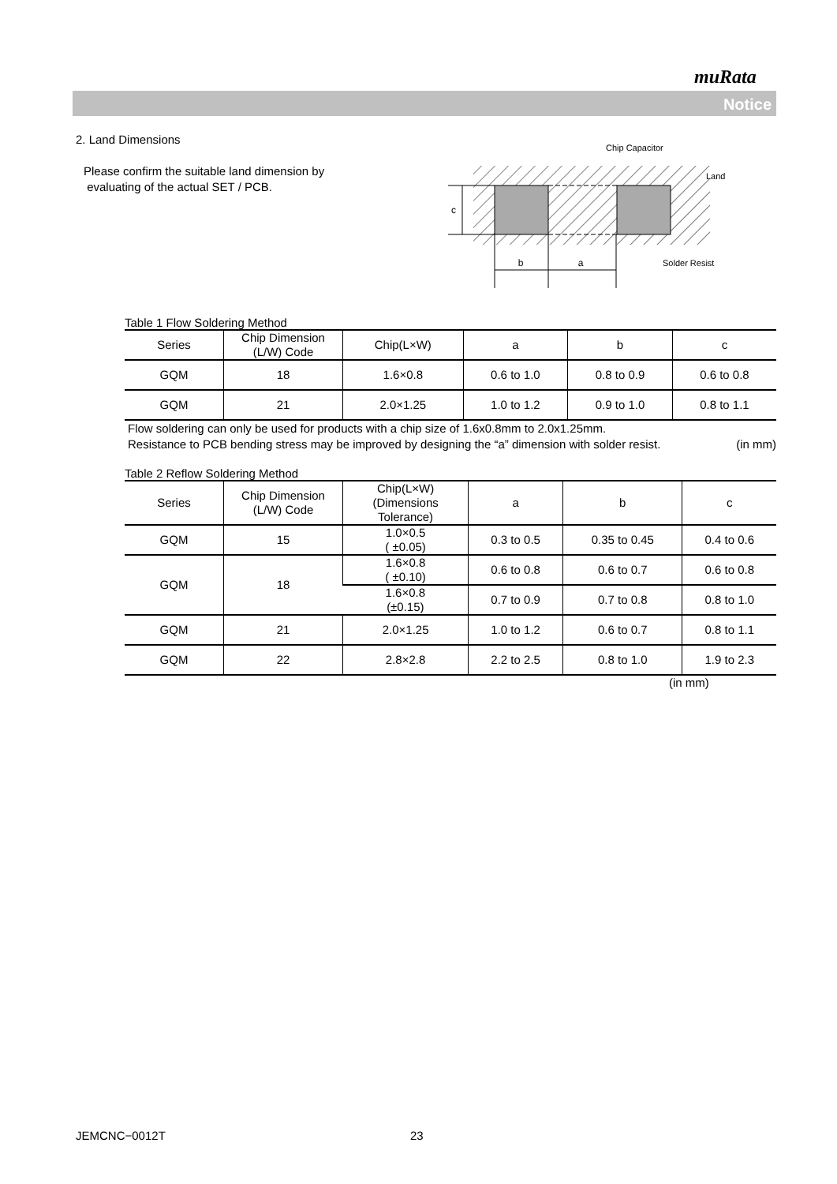muRata
Notice
2. Land Dimensions
Please confirm the suitable land dimension by
evaluating of the actual SET / PCB.
b
a
c
Chip Capacitor
Land
Solder Resist
Table 1 Flow Soldering Method
| Series | Chip Dimension (L/W) Code | Chip(L×W) | a | b | c |
| --- | --- | --- | --- | --- | --- |
| GQM | 18 | 1.6×0.8 | 0.6 to 1.0 | 0.8 to 0.9 | 0.6 to 0.8 |
| GQM | 21 | 2.0×1.25 | 1.0 to 1.2 | 0.9 to 1.0 | 0.8 to 1.1 |
Flow soldering can only be used for products with a chip size of 1.6x0.8mm to 2.0x1.25mm.
Resistance to PCB bending stress may be improved by designing the “a” dimension with solder resist. (in mm)
Table 2 Reflow Soldering Method
| Series | Chip Dimension (L/W) Code | Chip(L×W) (Dimensions Tolerance) | a | b | c |
| --- | --- | --- | --- | --- | --- |
| GQM | 15 | 1.0×0.5 ( ±0.05) | 0.3 to 0.5 | 0.35 to 0.45 | 0.4 to 0.6 |
| GQM | 18 | 1.6×0.8 ( ±0.10) | 0.6 to 0.8 | 0.6 to 0.7 | 0.6 to 0.8 |
| | | 1.6×0.8 (±0.15) | 0.7 to 0.9 | 0.7 to 0.8 | 0.8 to 1.0 |
| GQM | 21 | 2.0×1.25 | 1.0 to 1.2 | 0.6 to 0.7 | 0.8 to 1.1 |
| GQM | 22 | 2.8×2.8 | 2.2 to 2.5 | 0.8 to 1.0 | 1.9 to 2.3 |
(in mm)
JEMCNC−0012T 23